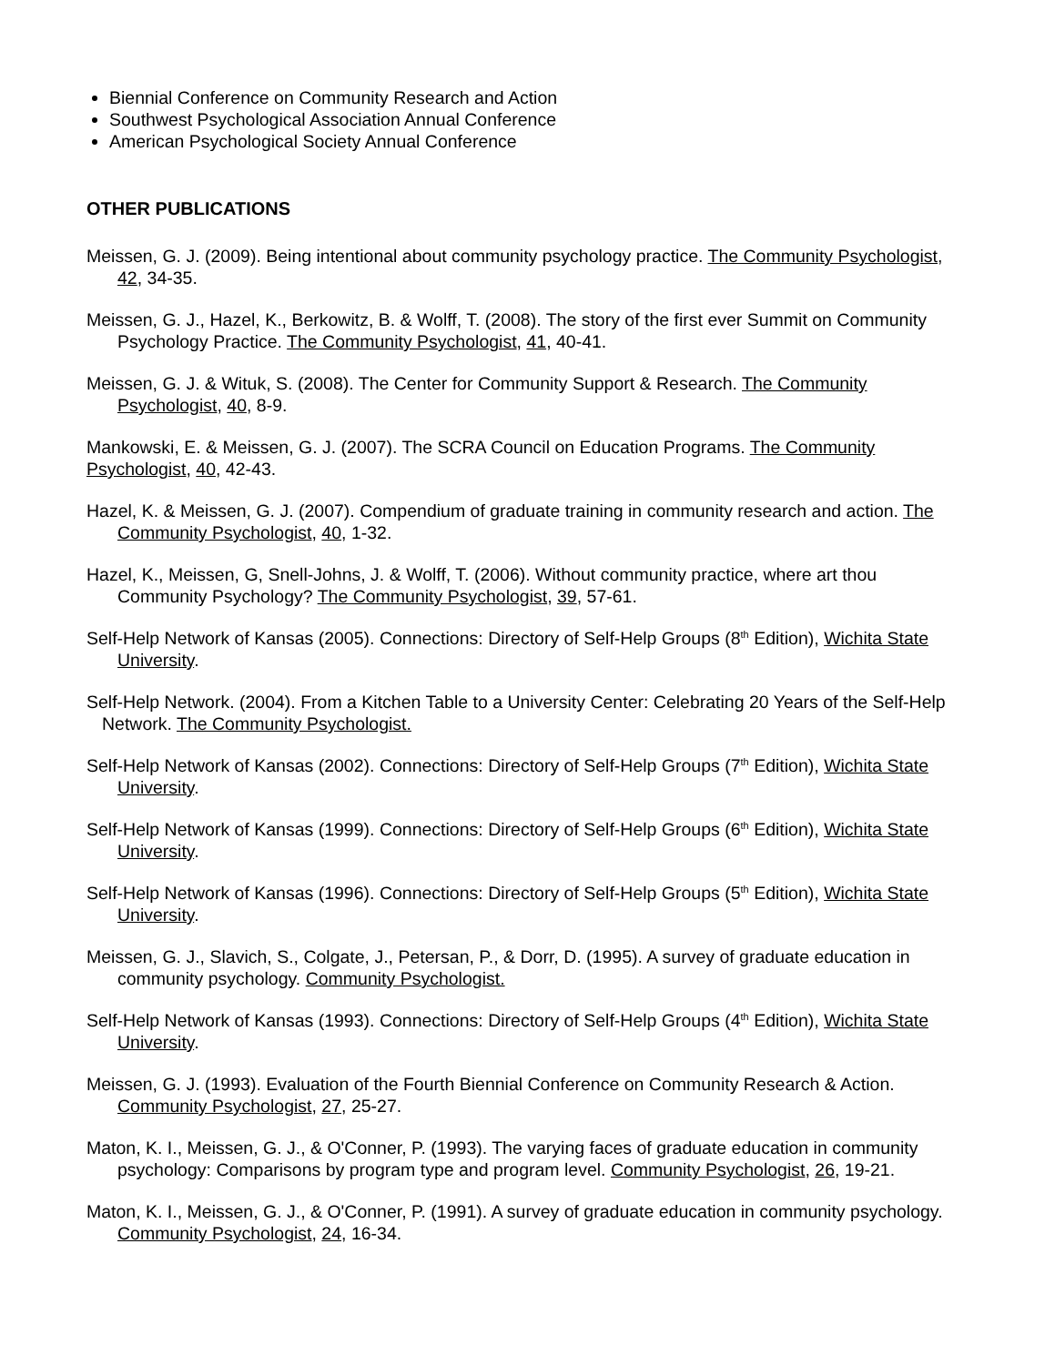Biennial Conference on Community Research and Action
Southwest Psychological Association Annual Conference
American Psychological Society Annual Conference
OTHER PUBLICATIONS
Meissen, G. J. (2009). Being intentional about community psychology practice. The Community Psychologist, 42, 34-35.
Meissen, G. J., Hazel, K., Berkowitz, B. & Wolff, T. (2008). The story of the first ever Summit on Community Psychology Practice. The Community Psychologist, 41, 40-41.
Meissen, G. J. & Wituk, S. (2008). The Center for Community Support & Research. The Community Psychologist, 40, 8-9.
Mankowski, E. & Meissen, G. J. (2007). The SCRA Council on Education Programs. The Community Psychologist, 40, 42-43.
Hazel, K. & Meissen, G. J. (2007). Compendium of graduate training in community research and action. The Community Psychologist, 40, 1-32.
Hazel, K., Meissen, G, Snell-Johns, J. & Wolff, T. (2006). Without community practice, where art thou Community Psychology? The Community Psychologist, 39, 57-61.
Self-Help Network of Kansas (2005). Connections: Directory of Self-Help Groups (8<sup>th</sup> Edition), Wichita State University.
Self-Help Network. (2004). From a Kitchen Table to a University Center: Celebrating 20 Years of the Self-Help Network. The Community Psychologist.
Self-Help Network of Kansas (2002). Connections: Directory of Self-Help Groups (7<sup>th</sup> Edition), Wichita State University.
Self-Help Network of Kansas (1999). Connections: Directory of Self-Help Groups (6<sup>th</sup> Edition), Wichita State University.
Self-Help Network of Kansas (1996). Connections: Directory of Self-Help Groups (5<sup>th</sup> Edition), Wichita State University.
Meissen, G. J., Slavich, S., Colgate, J., Petersan, P., & Dorr, D. (1995). A survey of graduate education in community psychology. Community Psychologist.
Self-Help Network of Kansas (1993). Connections: Directory of Self-Help Groups (4<sup>th</sup> Edition), Wichita State University.
Meissen, G. J. (1993). Evaluation of the Fourth Biennial Conference on Community Research & Action. Community Psychologist, 27, 25-27.
Maton, K. I., Meissen, G. J., & O'Conner, P. (1993). The varying faces of graduate education in community psychology: Comparisons by program type and program level. Community Psychologist, 26, 19-21.
Maton, K. I., Meissen, G. J., & O'Conner, P. (1991). A survey of graduate education in community psychology. Community Psychologist, 24, 16-34.